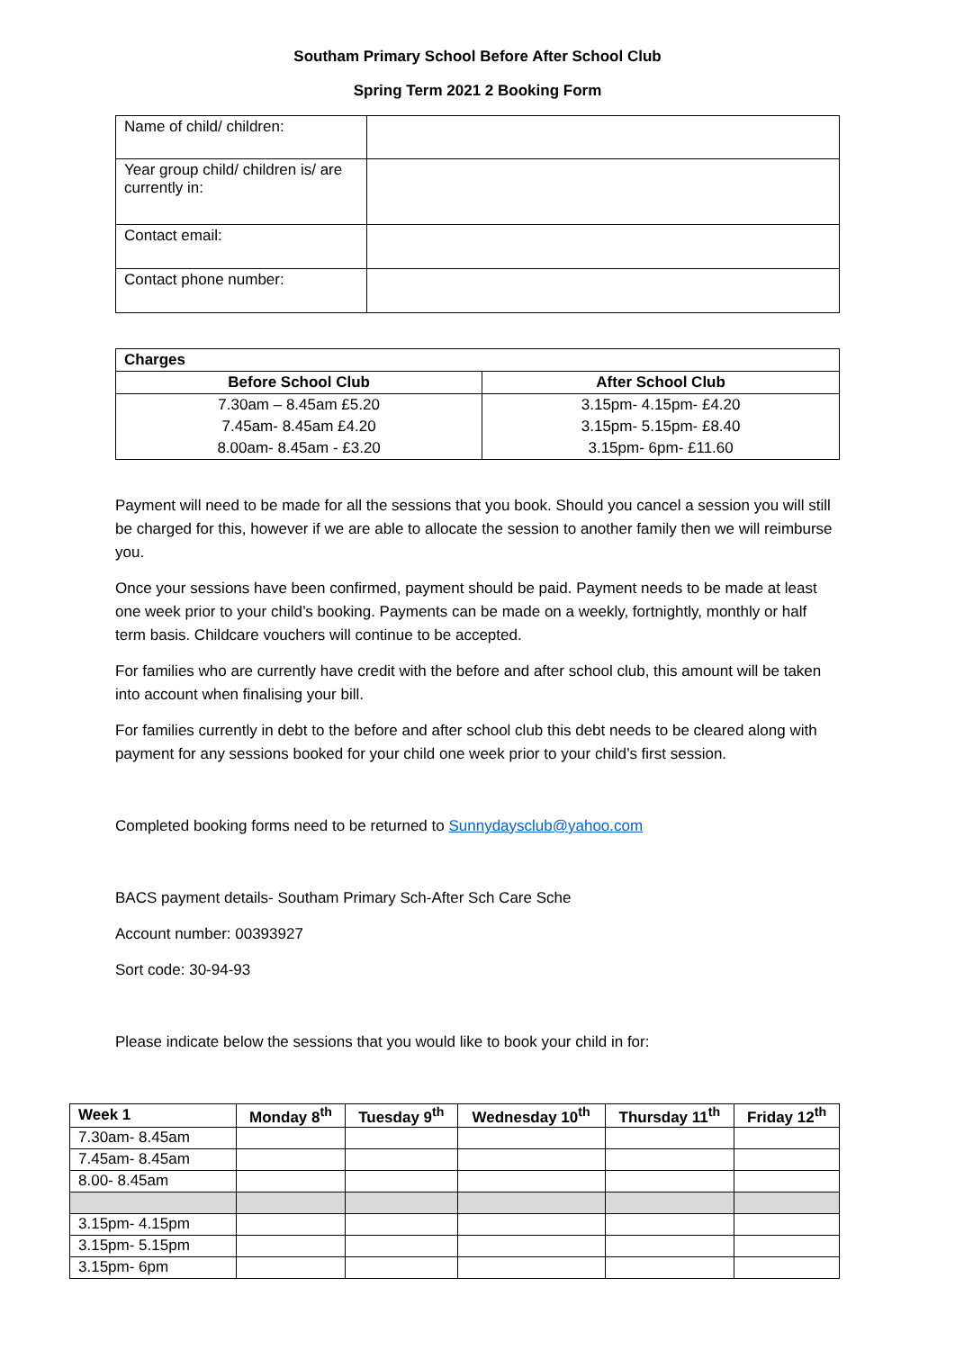Southam Primary School Before After School Club
Spring Term 2021 2 Booking Form
| Name of child/ children: | |
| Year group child/ children is/ are currently in: | |
| Contact email: | |
| Contact phone number: | |
| Charges | |
| --- | --- |
| Before School Club | After School Club |
| 7.30am – 8.45am £5.20 | 3.15pm- 4.15pm- £4.20 |
| 7.45am- 8.45am £4.20 | 3.15pm- 5.15pm- £8.40 |
| 8.00am- 8.45am - £3.20 | 3.15pm- 6pm- £11.60 |
Payment will need to be made for all the sessions that you book. Should you cancel a session you will still be charged for this, however if we are able to allocate the session to another family then we will reimburse you.
Once your sessions have been confirmed, payment should be paid. Payment needs to be made at least one week prior to your child’s booking. Payments can be made on a weekly, fortnightly, monthly or half term basis. Childcare vouchers will continue to be accepted.
For families who are currently have credit with the before and after school club, this amount will be taken into account when finalising your bill.
For families currently in debt to the before and after school club this debt needs to be cleared along with payment for any sessions booked for your child one week prior to your child’s first session.
Completed booking forms need to be returned to Sunnydaysclub@yahoo.com
BACS payment details- Southam Primary Sch-After Sch Care Sche
Account number: 00393927
Sort code: 30-94-93
Please indicate below the sessions that you would like to book your child in for:
| Week 1 | Monday 8<sup>th</sup> | Tuesday 9<sup>th</sup> | Wednesday 10<sup>th</sup> | Thursday 11<sup>th</sup> | Friday 12<sup>th</sup> |
| --- | --- | --- | --- | --- | --- |
| 7.30am- 8.45am | | | | | |
| 7.45am- 8.45am | | | | | |
| 8.00- 8.45am | | | | | |
| 3.15pm- 4.15pm | | | | | |
| 3.15pm- 5.15pm | | | | | |
| 3.15pm- 6pm | | | | | |